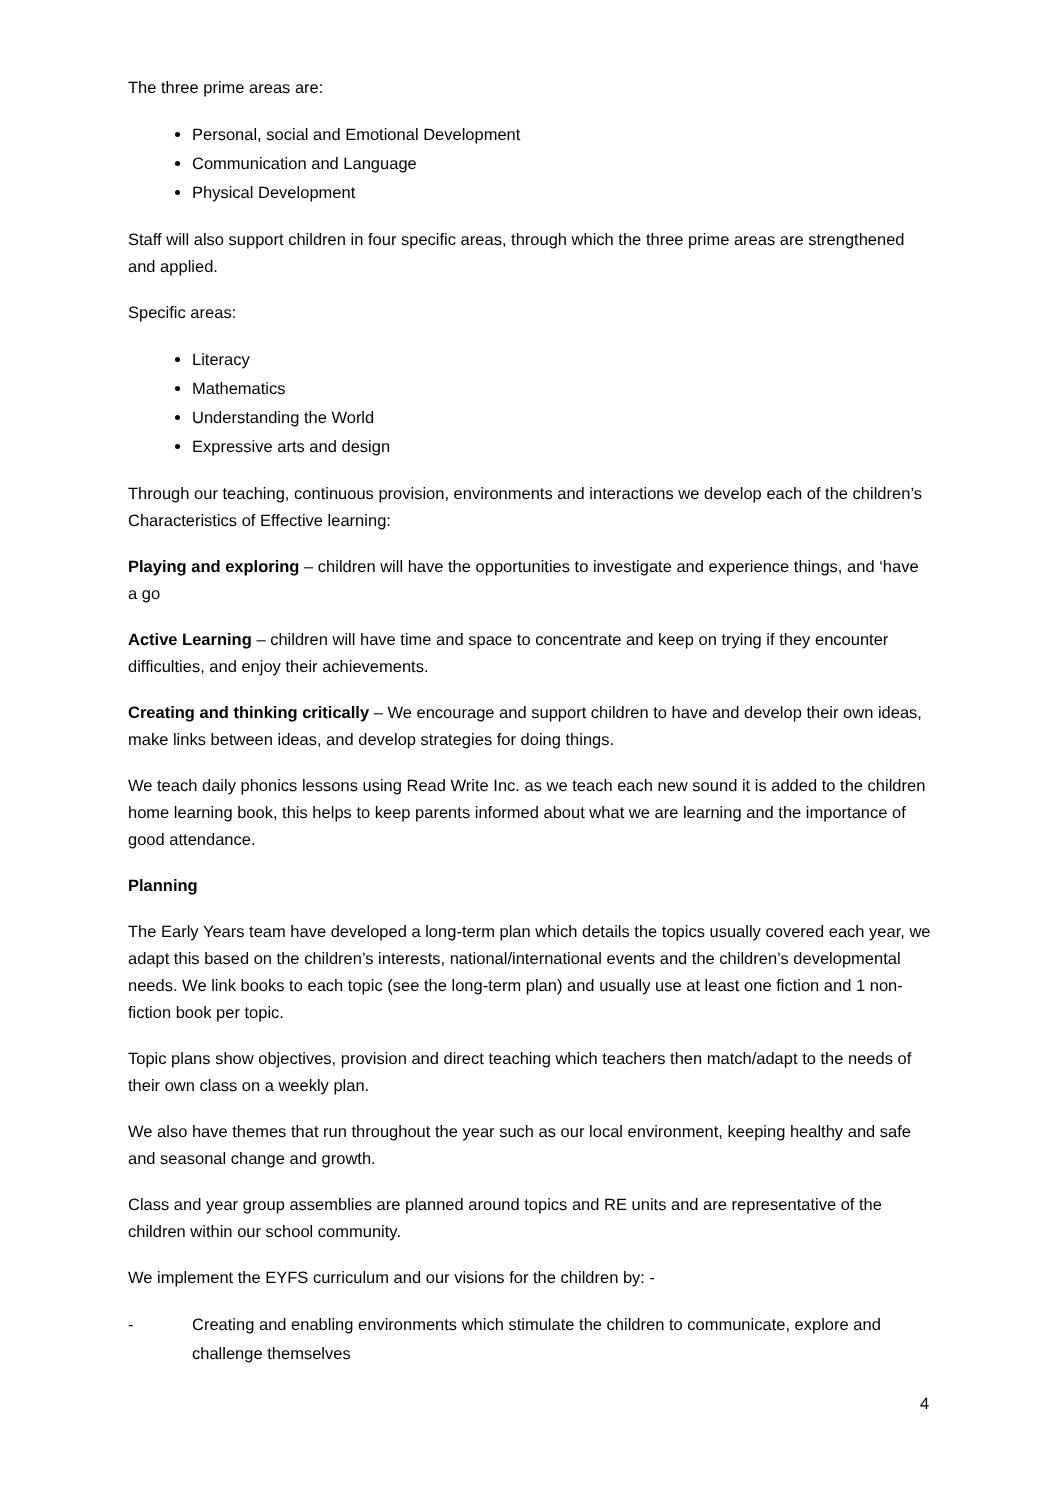The three prime areas are:
Personal, social and Emotional Development
Communication and Language
Physical Development
Staff will also support children in four specific areas, through which the three prime areas are strengthened and applied.
Specific areas:
Literacy
Mathematics
Understanding the World
Expressive arts and design
Through our teaching, continuous provision, environments and interactions we develop each of the children’s Characteristics of Effective learning:
Playing and exploring – children will have the opportunities to investigate and experience things, and ‘have a go
Active Learning – children will have time and space to concentrate and keep on trying if they encounter difficulties, and enjoy their achievements.
Creating and thinking critically – We encourage and support children to have and develop their own ideas, make links between ideas, and develop strategies for doing things.
We teach daily phonics lessons using Read Write Inc. as we teach each new sound it is added to the children home learning book, this helps to keep parents informed about what we are learning and the importance of good attendance.
Planning
The Early Years team have developed a long-term plan which details the topics usually covered each year, we adapt this based on the children’s interests, national/international events and the children’s developmental needs. We link books to each topic (see the long-term plan) and usually use at least one fiction and 1 non-fiction book per topic.
Topic plans show objectives, provision and direct teaching which teachers then match/adapt to the needs of their own class on a weekly plan.
We also have themes that run throughout the year such as our local environment, keeping healthy and safe and seasonal change and growth.
Class and year group assemblies are planned around topics and RE units and are representative of the children within our school community.
We implement the EYFS curriculum and our visions for the children by: -
- Creating and enabling environments which stimulate the children to communicate, explore and challenge themselves
4